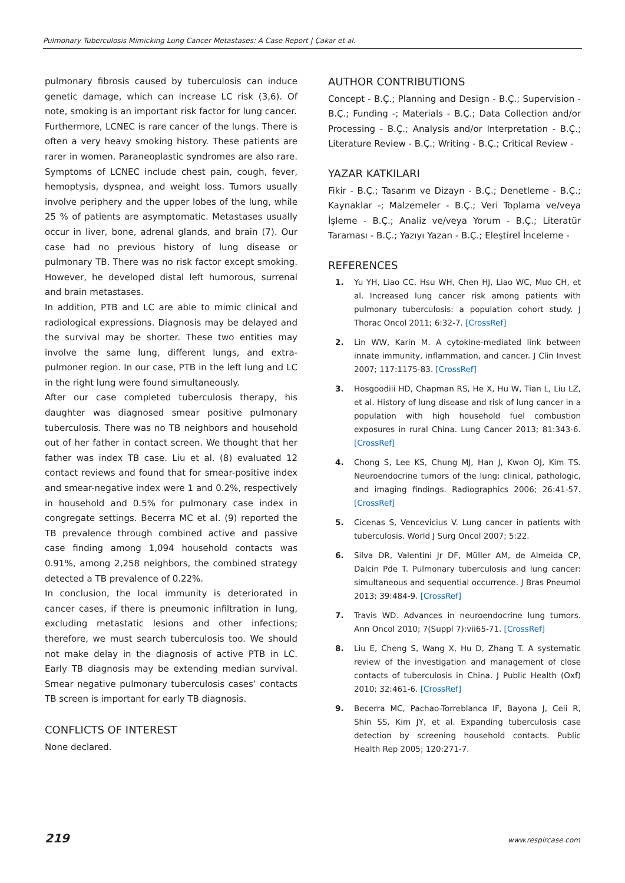Pulmonary Tuberculosis Mimicking Lung Cancer Metastases: A Case Report | Çakar et al.
pulmonary fibrosis caused by tuberculosis can induce genetic damage, which can increase LC risk (3,6). Of note, smoking is an important risk factor for lung cancer.
Furthermore, LCNEC is rare cancer of the lungs. There is often a very heavy smoking history. These patients are rarer in women. Paraneoplastic syndromes are also rare. Symptoms of LCNEC include chest pain, cough, fever, hemoptysis, dyspnea, and weight loss. Tumors usually involve periphery and the upper lobes of the lung, while 25 % of patients are asymptomatic. Metastases usually occur in liver, bone, adrenal glands, and brain (7). Our case had no previous history of lung disease or pulmonary TB. There was no risk factor except smoking. However, he developed distal left humorous, surrenal and brain metastases.
In addition, PTB and LC are able to mimic clinical and radiological expressions. Diagnosis may be delayed and the survival may be shorter. These two entities may involve the same lung, different lungs, and extra-pulmoner region. In our case, PTB in the left lung and LC in the right lung were found simultaneously.
After our case completed tuberculosis therapy, his daughter was diagnosed smear positive pulmonary tuberculosis. There was no TB neighbors and household out of her father in contact screen. We thought that her father was index TB case. Liu et al. (8) evaluated 12 contact reviews and found that for smear-positive index and smear-negative index were 1 and 0.2%, respectively in household and 0.5% for pulmonary case index in congregate settings. Becerra MC et al. (9) reported the TB prevalence through combined active and passive case finding among 1,094 household contacts was 0.91%, among 2,258 neighbors, the combined strategy detected a TB prevalence of 0.22%.
In conclusion, the local immunity is deteriorated in cancer cases, if there is pneumonic infiltration in lung, excluding metastatic lesions and other infections; therefore, we must search tuberculosis too. We should not make delay in the diagnosis of active PTB in LC. Early TB diagnosis may be extending median survival. Smear negative pulmonary tuberculosis cases’ contacts TB screen is important for early TB diagnosis.
CONFLICTS OF INTEREST
None declared.
AUTHOR CONTRIBUTIONS
Concept - B.Ç.; Planning and Design - B.Ç.; Supervision - B.Ç.; Funding -; Materials - B.Ç.; Data Collection and/or Processing - B.Ç.; Analysis and/or Interpretation - B.Ç.; Literature Review - B.Ç.; Writing - B.Ç.; Critical Review -
YAZAR KATKILARI
Fikir - B.Ç.; Tasarım ve Dizayn - B.Ç.; Denetleme - B.Ç.; Kaynaklar -; Malzemeler - B.Ç.; Veri Toplama ve/veya İşleme - B.Ç.; Analiz ve/veya Yorum - B.Ç.; Literatür Taraması - B.Ç.; Yazıyı Yazan - B.Ç.; Eleştirel İnceleme -
REFERENCES
1. Yu YH, Liao CC, Hsu WH, Chen HJ, Liao WC, Muo CH, et al. Increased lung cancer risk among patients with pulmonary tuberculosis: a population cohort study. J Thorac Oncol 2011; 6:32-7. [CrossRef]
2. Lin WW, Karin M. A cytokine-mediated link between innate immunity, inflammation, and cancer. J Clin Invest 2007; 117:1175-83. [CrossRef]
3. Hosgoodiii HD, Chapman RS, He X, Hu W, Tian L, Liu LZ, et al. History of lung disease and risk of lung cancer in a population with high household fuel combustion exposures in rural China. Lung Cancer 2013; 81:343-6. [CrossRef]
4. Chong S, Lee KS, Chung MJ, Han J, Kwon OJ, Kim TS. Neuroendocrine tumors of the lung: clinical, pathologic, and imaging findings. Radiographics 2006; 26:41-57. [CrossRef]
5. Cicenas S, Vencevicius V. Lung cancer in patients with tuberculosis. World J Surg Oncol 2007; 5:22.
6. Silva DR, Valentini Jr DF, Müller AM, de Almeida CP, Dalcin Pde T. Pulmonary tuberculosis and lung cancer: simultaneous and sequential occurrence. J Bras Pneumol 2013; 39:484-9. [CrossRef]
7. Travis WD. Advances in neuroendocrine lung tumors. Ann Oncol 2010; 7(Suppl 7):vii65-71. [CrossRef]
8. Liu E, Cheng S, Wang X, Hu D, Zhang T. A systematic review of the investigation and management of close contacts of tuberculosis in China. J Public Health (Oxf) 2010; 32:461-6. [CrossRef]
9. Becerra MC, Pachao-Torreblanca IF, Bayona J, Celi R, Shin SS, Kim JY, et al. Expanding tuberculosis case detection by screening household contacts. Public Health Rep 2005; 120:271-7.
219 www.respircase.com